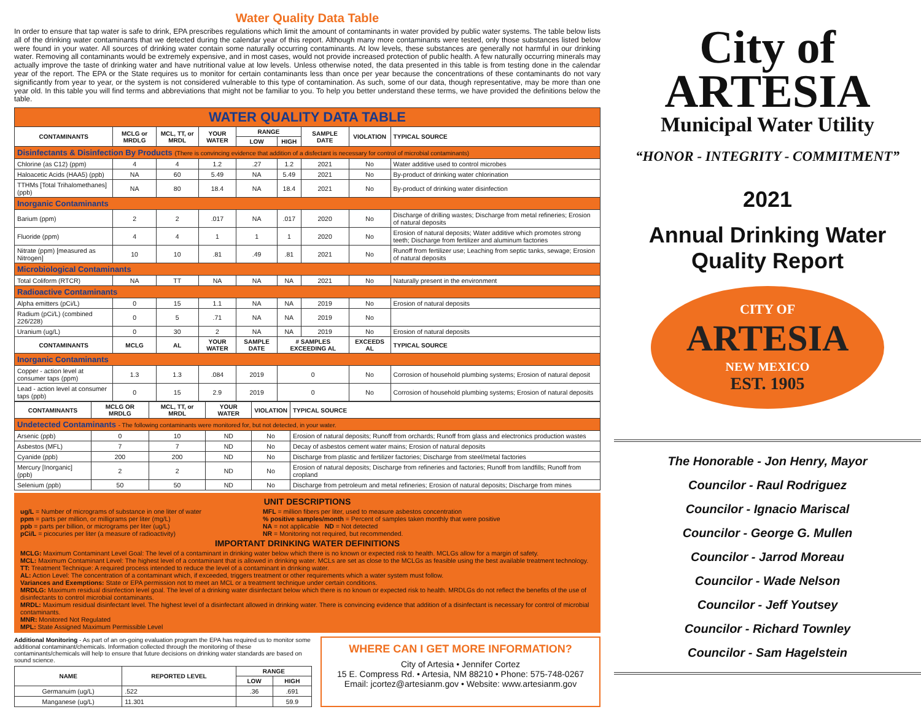Water Quality Data Table
In order to ensure that tap water is safe to drink, EPA prescribes regulations which limit the amount of contaminants in water provided by public water systems. The table below lists all of the drinking water contaminants that we detected during the calendar year of this report. Although many more contaminants were tested, only those substances listed below were found in your water. All sources of drinking water contain some naturally occurring contaminants. At low levels, these substances are generally not harmful in our drinking water. Removing all contaminants would be extremely expensive, and in most cases, would not provide increased protection of public health. A few naturally occurring minerals may actually improve the taste of drinking water and have nutritional value at low levels. Unless otherwise noted, the data presented in this table is from testing done in the calendar year of the report. The EPA or the State requires us to monitor for certain contaminants less than once per year because the concentrations of these contaminants do not vary significantly from year to year, or the system is not considered vulnerable to this type of contamination. As such, some of our data, though representative, may be more than one year old. In this table you will find terms and abbreviations that might not be familiar to you. To help you better understand these terms, we have provided the definitions below the table.
| WATER QUALITY DATA TABLE | | | | | | | | |
| CONTAMINANTS | MCLG or MRDLG | MCL, TT, or MRDL | YOUR WATER | RANGE | | SAMPLE DATE | VIOLATION | TYPICAL SOURCE |
| | | | | LOW | HIGH | | | |
| Disinfectants & Disinfection By Products (There is convincing evidence that addition of a disfectant is necessary for control of microbial contaminants) | | | | | | | | |
| Chlorine (as C12) (ppm) | 4 | 4 | 1.2 | .27 | 1.2 | 2021 | No | Water additive used to control microbes |
| Haloacetic Acids (HAA5) (ppb) | NA | 60 | 5.49 | NA | 5.49 | 2021 | No | By-product of drinking water chlorination |
| TTHMs [Total Trihalomethanes] (ppb) | NA | 80 | 18.4 | NA | 18.4 | 2021 | No | By-product of drinking water disinfection |
| Inorganic Contaminants | | | | | | | | |
| Barium (ppm) | 2 | 2 | .017 | NA | .017 | 2020 | No | Discharge of drilling wastes; Discharge from metal refineries; Erosion of natural deposits |
| Fluoride (ppm) | 4 | 4 | 1 | 1 | 1 | 2020 | No | Erosion of natural deposits; Water additive which promotes strong teeth; Discharge from fertilizer and aluminum factories |
| Nitrate (ppm) [measured as Nitrogen] | 10 | 10 | .81 | .49 | .81 | 2021 | No | Runoff from fertilizer use; Leaching from septic tanks, sewage; Erosion of natural deposits |
| Microbiological Contaminants | | | | | | | | |
| Total Coliform (RTCR) | NA | TT | NA | NA | NA | 2021 | No | Naturally present in the environment |
| Radioactive Contaminants | | | | | | | | |
| Alpha emitters (pCi/L) | 0 | 15 | 1.1 | NA | NA | 2019 | No | Erosion of natural deposits |
| Radium (pCi/L) (combined 226/228) | 0 | 5 | .71 | NA | NA | 2019 | No | |
| Uranium (ug/L) | 0 | 30 | 2 | NA | NA | 2019 | No | Erosion of natural deposits |
| CONTAMINANTS | MCLG | AL | YOUR WATER | SAMPLE DATE | # SAMPLES EXCEEDING AL | | EXCEEDS AL | TYPICAL SOURCE |
| Inorganic Contaminants | | | | | | | | |
| Copper - action level at consumer taps (ppm) | 1.3 | 1.3 | .084 | 2019 | 0 | | No | Corrosion of household plumbing systems; Erosion of natural deposit |
| Lead - action level at consumer taps (ppb) | 0 | 15 | 2.9 | 2019 | 0 | | No | Corrosion of household plumbing systems; Erosion of natural deposits |
| CONTAMINANTS | MCLG OR MRDLG | MCL, TT, or MRDL | YOUR WATER | VIOLATION | TYPICAL SOURCE |
| --- | --- | --- | --- | --- | --- |
| Undetected Contaminants - The following contaminants were monitored for, but not detected, in your water. | | | | | |
| Arsenic (ppb) | 0 | 10 | ND | No | Erosion of natural deposits; Runoff from orchards; Runoff from glass and electronics production wastes |
| Asbestos (MFL) | 7 | 7 | ND | No | Decay of asbestos cement water mains; Erosion of natural deposits |
| Cyanide (ppb) | 200 | 200 | ND | No | Discharge from plastic and fertilizer factories; Discharge from steel/metal factories |
| Mercury [Inorganic] (ppb) | 2 | 2 | ND | No | Erosion of natural deposits; Discharge from refineries and factories; Runoff from landfills; Runoff from cropland |
| Selenium (ppb) | 50 | 50 | ND | No | Discharge from petroleum and metal refineries; Erosion of natural deposits; Discharge from mines |
UNIT DESCRIPTIONS
ug/L = Number of micrograms of substance in one liter of water
ppm = parts per million, or milligrams per liter (mg/L)
ppb = parts per billion, or micrograms per liter (ug/L)
pCi/L = picocuries per liter (a measure of radioactivity)
MFL = million fibers per liter, used to measure asbestos concentration
% positive samples/month = Percent of samples taken monthly that were positive
NA = not applicable ND = Not detected
NR = Monitoring not required, but recommended.
IMPORTANT DRINKING WATER DEFINITIONS
MCLG: Maximum Contaminant Level Goal: The level of a contaminant in drinking water below which there is no known or expected risk to health. MCLGs allow for a margin of safety.
MCL: Maximum Contaminant Level: The highest level of a contaminant that is allowed in drinking water. MCLs are set as close to the MCLGs as feasible using the best available treatment technology.
TT: Treatment Technique: A required process intended to reduce the level of a contaminant in drinking water.
AL: Action Level: The concentration of a contaminant which, if exceeded, triggers treatment or other requirements which a water system must follow.
Variances and Exemptions: State or EPA permission not to meet an MCL or a treatment technique under certain conditions.
MRDLG: Maximum residual disinfection level goal. The level of a drinking water disinfectant below which there is no known or expected risk to health. MRDLGs do not reflect the benefits of the use of disinfectants to control microbial contaminants.
MRDL: Maximum residual disinfectant level. The highest level of a disinfectant allowed in drinking water. There is convincing evidence that addition of a disinfectant is necessary for control of microbial contaminants.
MNR: Monitored Not Regulated
MPL: State Assigned Maximum Permissible Level
Additional Monitoring - As part of an on-going evaluation program the EPA has required us to monitor some additional contaminant/chemicals. Information collected through the monitoring of these contaminants/chemicals will help to ensure that future decisions on drinking water standards are based on sound science.
| NAME | REPORTED LEVEL | RANGE | |
| --- | --- | --- | --- |
| | | LOW | HIGH |
| Germanuim (ug/L) | .522 | .36 | .691 |
| Manganese (ug/L) | 11.301 | | 59.9 |
WHERE CAN I GET MORE INFORMATION?
City of Artesia • Jennifer Cortez
15 E. Compress Rd. • Artesia, NM 88210 • Phone: 575-748-0267
Email: jcortez@artesianm.gov • Website: www.artesianm.gov
City of
ARTESIA
Municipal Water Utility
“HONOR - INTEGRITY - COMMITMENT”
2021
Annual Drinking Water
Quality Report
CITY OF
ARTESIA
NEW MEXICO
EST. 1905
The Honorable - Jon Henry, Mayor
Councilor - Raul Rodriguez
Councilor - Ignacio Mariscal
Councilor - George G. Mullen
Councilor - Jarrod Moreau
Councilor - Wade Nelson
Councilor - Jeff Youtsey
Councilor - Richard Townley
Councilor - Sam Hagelstein